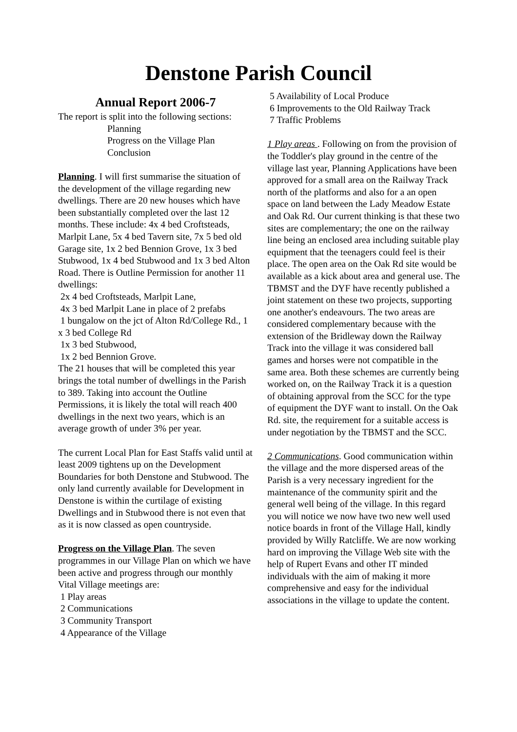Denstone Parish Council
Annual Report 2006-7
The report is split into the following sections:
Planning
Progress on the Village Plan
Conclusion
Planning. I will first summarise the situation of the development of the village regarding new dwellings. There are 20 new houses which have been substantially completed over the last 12 months. These include: 4x 4 bed Croftsteads, Marlpit Lane, 5x 4 bed Tavern site, 7x 5 bed old Garage site, 1x 2 bed Bennion Grove, 1x 3 bed Stubwood, 1x 4 bed Stubwood and 1x 3 bed Alton Road. There is Outline Permission for another 11 dwellings:
2x 4 bed Croftsteads, Marlpit Lane,
4x 3 bed Marlpit Lane in place of 2 prefabs
1 bungalow on the jct of Alton Rd/College Rd., 1 x 3 bed College Rd
1x 3 bed Stubwood,
1x 2 bed Bennion Grove.
The 21 houses that will be completed this year brings the total number of dwellings in the Parish to 389. Taking into account the Outline Permissions, it is likely the total will reach 400 dwellings in the next two years, which is an average growth of under 3% per year.
The current Local Plan for East Staffs valid until at least 2009 tightens up on the Development Boundaries for both Denstone and Stubwood. The only land currently available for Development in Denstone is within the curtilage of existing Dwellings and in Stubwood there is not even that as it is now classed as open countryside.
Progress on the Village Plan. The seven programmes in our Village Plan on which we have been active and progress through our monthly Vital Village meetings are:
1 Play areas
2 Communications
3 Community Transport
4 Appearance of the Village
5 Availability of Local Produce
6 Improvements to the Old Railway Track
7 Traffic Problems
1 Play areas . Following on from the provision of the Toddler's play ground in the centre of the village last year, Planning Applications have been approved for a small area on the Railway Track north of the platforms and also for a an open space on land between the Lady Meadow Estate and Oak Rd. Our current thinking is that these two sites are complementary; the one on the railway line being an enclosed area including suitable play equipment that the teenagers could feel is their place. The open area on the Oak Rd site would be available as a kick about area and general use. The TBMST and the DYF have recently published a joint statement on these two projects, supporting one another's endeavours. The two areas are considered complementary because with the extension of the Bridleway down the Railway Track into the village it was considered ball games and horses were not compatible in the same area. Both these schemes are currently being worked on, on the Railway Track it is a question of obtaining approval from the SCC for the type of equipment the DYF want to install. On the Oak Rd. site, the requirement for a suitable access is under negotiation by the TBMST and the SCC.
2 Communications. Good communication within the village and the more dispersed areas of the Parish is a very necessary ingredient for the maintenance of the community spirit and the general well being of the village. In this regard you will notice we now have two new well used notice boards in front of the Village Hall, kindly provided by Willy Ratcliffe. We are now working hard on improving the Village Web site with the help of Rupert Evans and other IT minded individuals with the aim of making it more comprehensive and easy for the individual associations in the village to update the content.